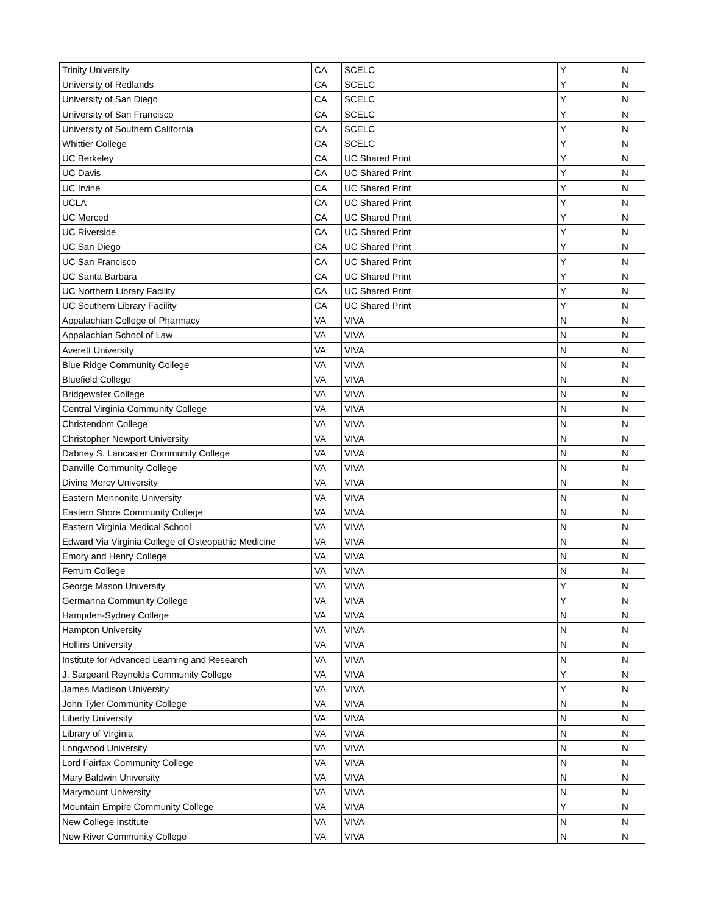| Trinity University | CA | SCELC | Y | N |
| University of Redlands | CA | SCELC | Y | N |
| University of San Diego | CA | SCELC | Y | N |
| University of San Francisco | CA | SCELC | Y | N |
| University of Southern California | CA | SCELC | Y | N |
| Whittier College | CA | SCELC | Y | N |
| UC Berkeley | CA | UC Shared Print | Y | N |
| UC Davis | CA | UC Shared Print | Y | N |
| UC Irvine | CA | UC Shared Print | Y | N |
| UCLA | CA | UC Shared Print | Y | N |
| UC Merced | CA | UC Shared Print | Y | N |
| UC Riverside | CA | UC Shared Print | Y | N |
| UC San Diego | CA | UC Shared Print | Y | N |
| UC San Francisco | CA | UC Shared Print | Y | N |
| UC Santa Barbara | CA | UC Shared Print | Y | N |
| UC Northern Library Facility | CA | UC Shared Print | Y | N |
| UC Southern Library Facility | CA | UC Shared Print | Y | N |
| Appalachian College of Pharmacy | VA | VIVA | N | N |
| Appalachian School of Law | VA | VIVA | N | N |
| Averett University | VA | VIVA | N | N |
| Blue Ridge Community College | VA | VIVA | N | N |
| Bluefield College | VA | VIVA | N | N |
| Bridgewater College | VA | VIVA | N | N |
| Central Virginia Community College | VA | VIVA | N | N |
| Christendom College | VA | VIVA | N | N |
| Christopher Newport University | VA | VIVA | N | N |
| Dabney S. Lancaster Community College | VA | VIVA | N | N |
| Danville Community College | VA | VIVA | N | N |
| Divine Mercy University | VA | VIVA | N | N |
| Eastern Mennonite University | VA | VIVA | N | N |
| Eastern Shore Community College | VA | VIVA | N | N |
| Eastern Virginia Medical School | VA | VIVA | N | N |
| Edward Via Virginia College of Osteopathic Medicine | VA | VIVA | N | N |
| Emory and Henry College | VA | VIVA | N | N |
| Ferrum College | VA | VIVA | N | N |
| George Mason University | VA | VIVA | Y | N |
| Germanna Community College | VA | VIVA | Y | N |
| Hampden-Sydney College | VA | VIVA | N | N |
| Hampton University | VA | VIVA | N | N |
| Hollins University | VA | VIVA | N | N |
| Institute for Advanced Learning and Research | VA | VIVA | N | N |
| J. Sargeant Reynolds Community College | VA | VIVA | Y | N |
| James Madison University | VA | VIVA | Y | N |
| John Tyler Community College | VA | VIVA | N | N |
| Liberty University | VA | VIVA | N | N |
| Library of Virginia | VA | VIVA | N | N |
| Longwood University | VA | VIVA | N | N |
| Lord Fairfax Community College | VA | VIVA | N | N |
| Mary Baldwin University | VA | VIVA | N | N |
| Marymount University | VA | VIVA | N | N |
| Mountain Empire Community College | VA | VIVA | Y | N |
| New College Institute | VA | VIVA | N | N |
| New River Community College | VA | VIVA | N | N |